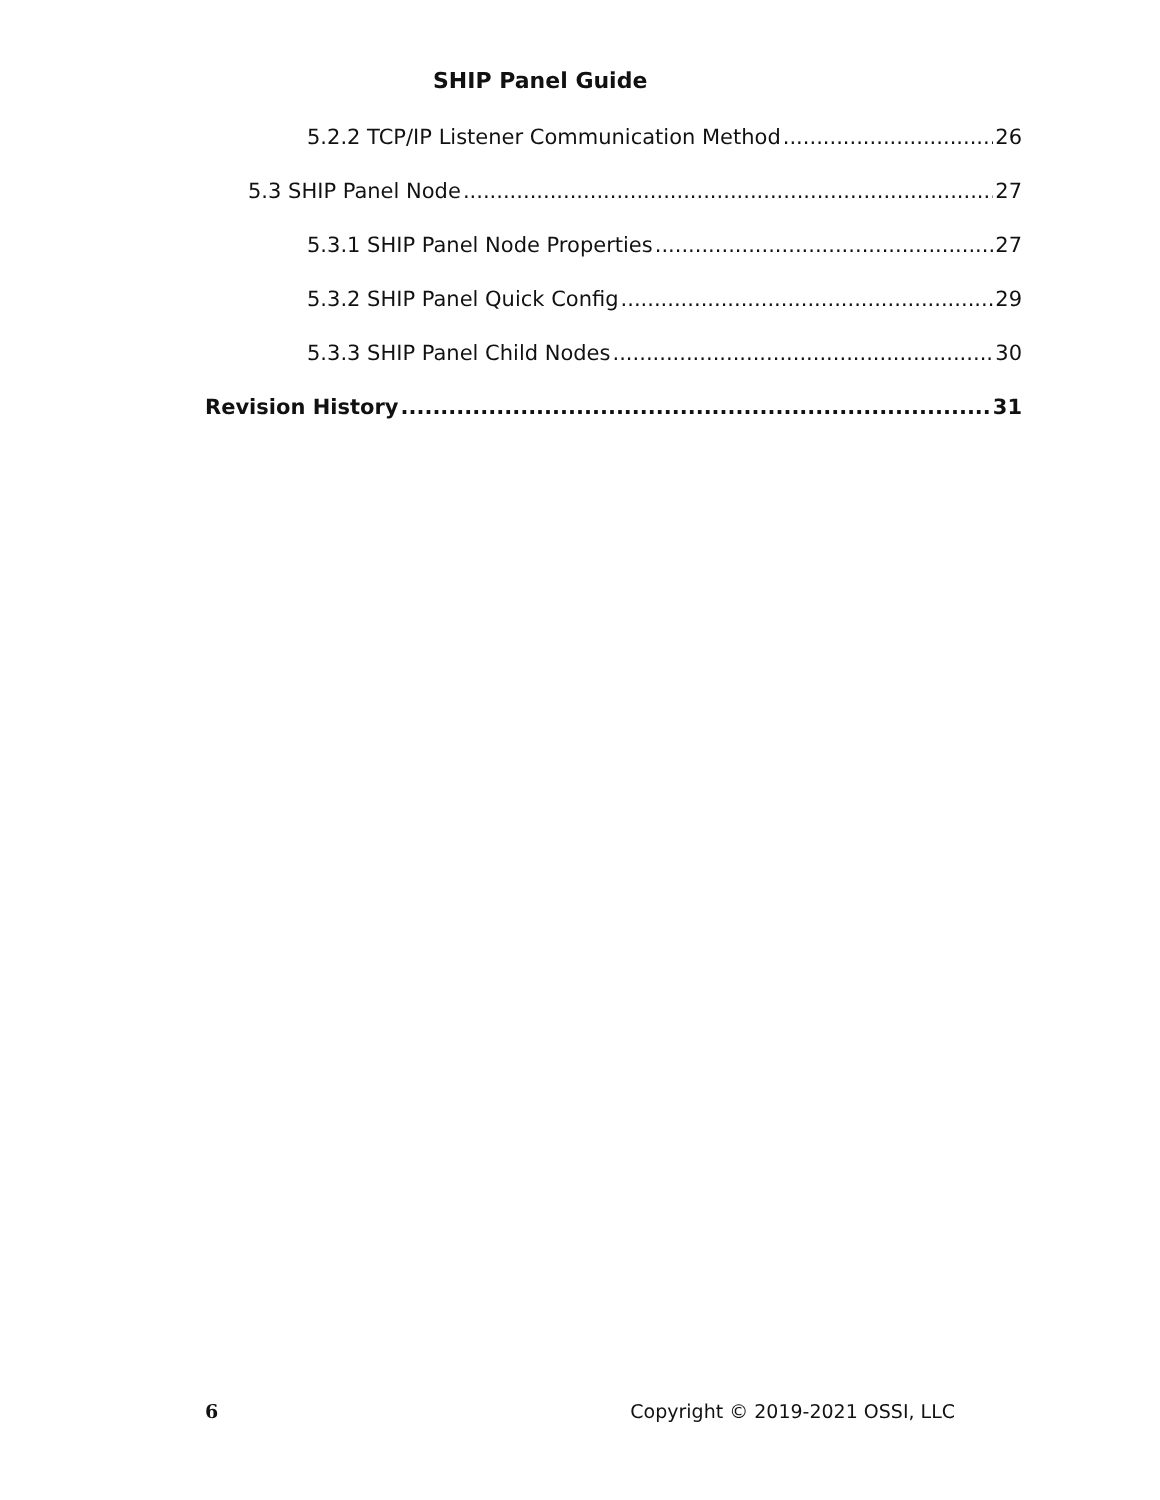SHIP Panel Guide
5.2.2 TCP/IP Listener Communication Method 26
5.3 SHIP Panel Node 27
5.3.1 SHIP Panel Node Properties 27
5.3.2 SHIP Panel Quick Config 29
5.3.3 SHIP Panel Child Nodes 30
Revision History 31
6 Copyright © 2019-2021 OSSI, LLC